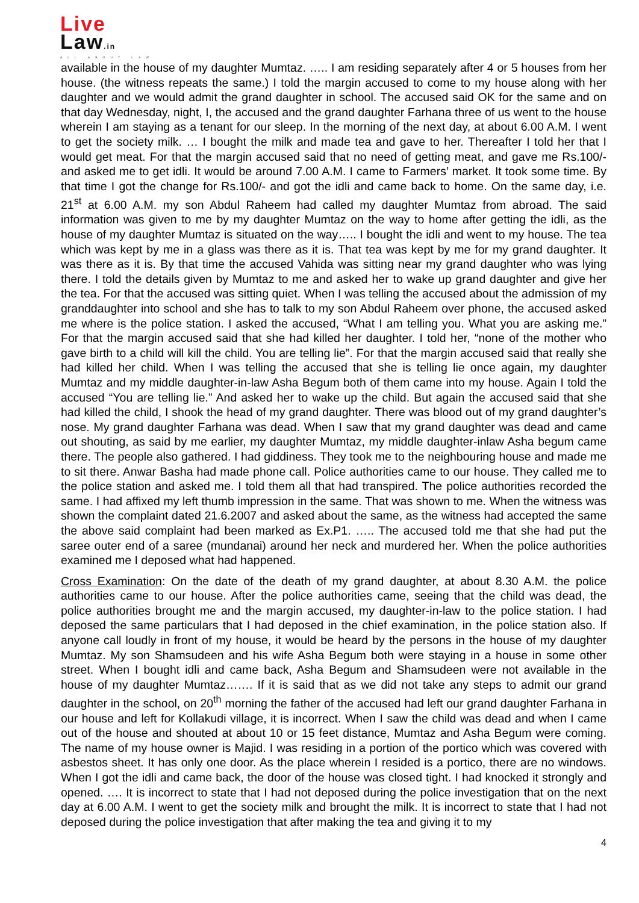Live
Law.in
ALL ABOUT LAW
available in the house of my daughter Mumtaz. ….. I am residing separately after 4 or 5 houses from her house. (the witness repeats the same.) I told the margin accused to come to my house along with her daughter and we would admit the grand daughter in school. The accused said OK for the same and on that day Wednesday, night, I, the accused and the grand daughter Farhana three of us went to the house wherein I am staying as a tenant for our sleep. In the morning of the next day, at about 6.00 A.M. I went to get the society milk. … I bought the milk and made tea and gave to her. Thereafter I told her that I would get meat. For that the margin accused said that no need of getting meat, and gave me Rs.100/- and asked me to get idli. It would be around 7.00 A.M. I came to Farmers’ market. It took some time. By that time I got the change for Rs.100/- and got the idli and came back to home. On the same day, i.e. 21<sup>st</sup> at 6.00 A.M. my son Abdul Raheem had called my daughter Mumtaz from abroad. The said information was given to me by my daughter Mumtaz on the way to home after getting the idli, as the house of my daughter Mumtaz is situated on the way….. I bought the idli and went to my house. The tea which was kept by me in a glass was there as it is. That tea was kept by me for my grand daughter. It was there as it is. By that time the accused Vahida was sitting near my grand daughter who was lying there. I told the details given by Mumtaz to me and asked her to wake up grand daughter and give her the tea. For that the accused was sitting quiet. When I was telling the accused about the admission of my granddaughter into school and she has to talk to my son Abdul Raheem over phone, the accused asked me where is the police station. I asked the accused, “What I am telling you. What you are asking me.” For that the margin accused said that she had killed her daughter. I told her, “none of the mother who gave birth to a child will kill the child. You are telling lie”. For that the margin accused said that really she had killed her child. When I was telling the accused that she is telling lie once again, my daughter Mumtaz and my middle daughter-in-law Asha Begum both of them came into my house. Again I told the accused “You are telling lie.” And asked her to wake up the child. But again the accused said that she had killed the child, I shook the head of my grand daughter. There was blood out of my grand daughter’s nose. My grand daughter Farhana was dead. When I saw that my grand daughter was dead and came out shouting, as said by me earlier, my daughter Mumtaz, my middle daughter-inlaw Asha begum came there. The people also gathered. I had giddiness. They took me to the neighbouring house and made me to sit there. Anwar Basha had made phone call. Police authorities came to our house. They called me to the police station and asked me. I told them all that had transpired. The police authorities recorded the same. I had affixed my left thumb impression in the same. That was shown to me. When the witness was shown the complaint dated 21.6.2007 and asked about the same, as the witness had accepted the same the above said complaint had been marked as Ex.P1. ….. The accused told me that she had put the saree outer end of a saree (mundanai) around her neck and murdered her. When the police authorities examined me I deposed what had happened.
Cross Examination: On the date of the death of my grand daughter, at about 8.30 A.M. the police authorities came to our house. After the police authorities came, seeing that the child was dead, the police authorities brought me and the margin accused, my daughter-in-law to the police station. I had deposed the same particulars that I had deposed in the chief examination, in the police station also. If anyone call loudly in front of my house, it would be heard by the persons in the house of my daughter Mumtaz. My son Shamsudeen and his wife Asha Begum both were staying in a house in some other street. When I bought idli and came back, Asha Begum and Shamsudeen were not available in the house of my daughter Mumtaz……. If it is said that as we did not take any steps to admit our grand daughter in the school, on 20<sup>th</sup> morning the father of the accused had left our grand daughter Farhana in our house and left for Kollakudi village, it is incorrect. When I saw the child was dead and when I came out of the house and shouted at about 10 or 15 feet distance, Mumtaz and Asha Begum were coming. The name of my house owner is Majid. I was residing in a portion of the portico which was covered with asbestos sheet. It has only one door. As the place wherein I resided is a portico, there are no windows. When I got the idli and came back, the door of the house was closed tight. I had knocked it strongly and opened. …. It is incorrect to state that I had not deposed during the police investigation that on the next day at 6.00 A.M. I went to get the society milk and brought the milk. It is incorrect to state that I had not deposed during the police investigation that after making the tea and giving it to my
4